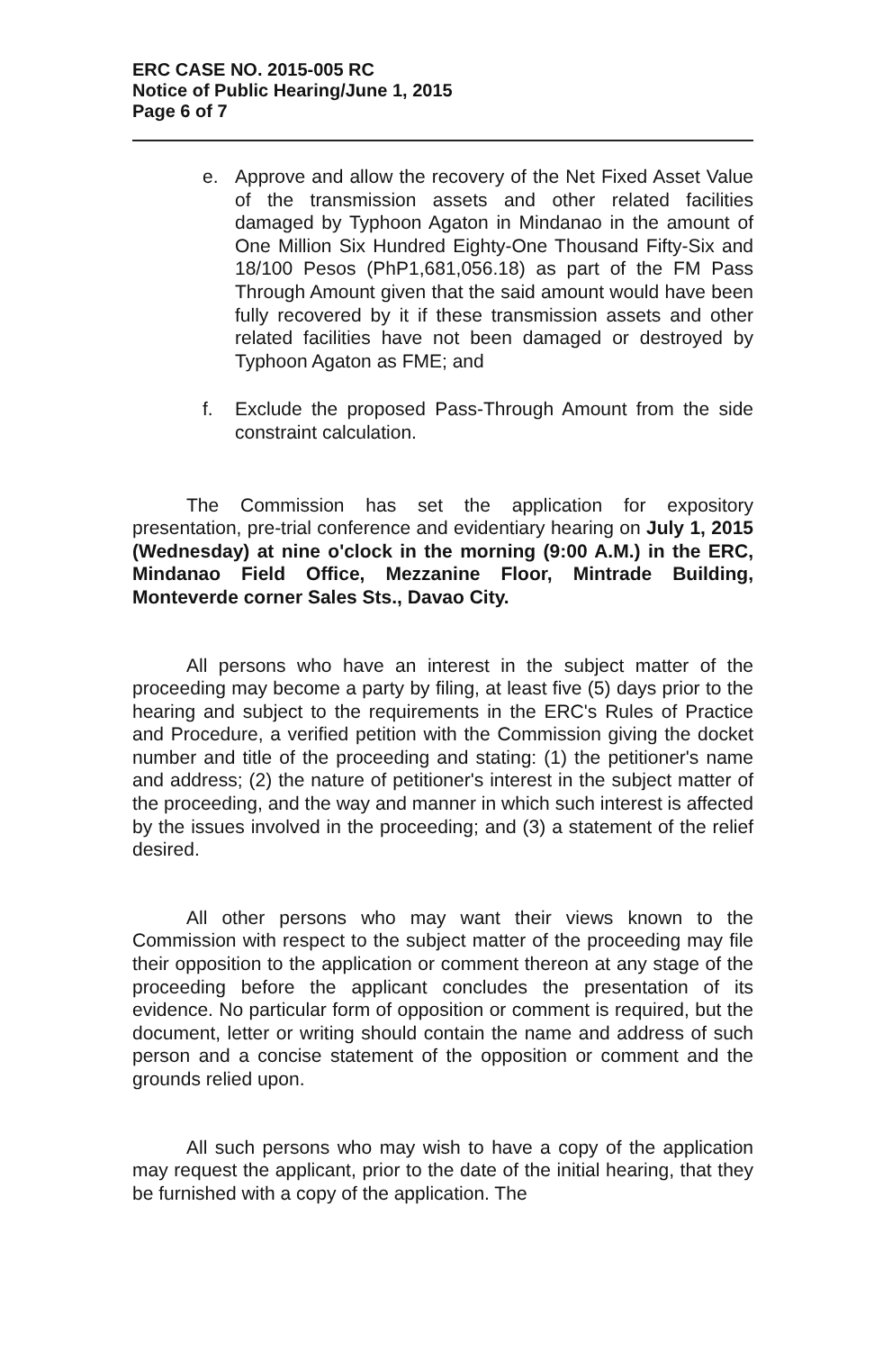ERC CASE NO. 2015-005 RC
Notice of Public Hearing/June 1, 2015
Page 6 of 7
e. Approve and allow the recovery of the Net Fixed Asset Value of the transmission assets and other related facilities damaged by Typhoon Agaton in Mindanao in the amount of One Million Six Hundred Eighty-One Thousand Fifty-Six and 18/100 Pesos (PhP1,681,056.18) as part of the FM Pass Through Amount given that the said amount would have been fully recovered by it if these transmission assets and other related facilities have not been damaged or destroyed by Typhoon Agaton as FME; and
f. Exclude the proposed Pass-Through Amount from the side constraint calculation.
The Commission has set the application for expository presentation, pre-trial conference and evidentiary hearing on July 1, 2015 (Wednesday) at nine o'clock in the morning (9:00 A.M.) in the ERC, Mindanao Field Office, Mezzanine Floor, Mintrade Building, Monteverde corner Sales Sts., Davao City.
All persons who have an interest in the subject matter of the proceeding may become a party by filing, at least five (5) days prior to the hearing and subject to the requirements in the ERC's Rules of Practice and Procedure, a verified petition with the Commission giving the docket number and title of the proceeding and stating: (1) the petitioner's name and address; (2) the nature of petitioner's interest in the subject matter of the proceeding, and the way and manner in which such interest is affected by the issues involved in the proceeding; and (3) a statement of the relief desired.
All other persons who may want their views known to the Commission with respect to the subject matter of the proceeding may file their opposition to the application or comment thereon at any stage of the proceeding before the applicant concludes the presentation of its evidence. No particular form of opposition or comment is required, but the document, letter or writing should contain the name and address of such person and a concise statement of the opposition or comment and the grounds relied upon.
All such persons who may wish to have a copy of the application may request the applicant, prior to the date of the initial hearing, that they be furnished with a copy of the application. The